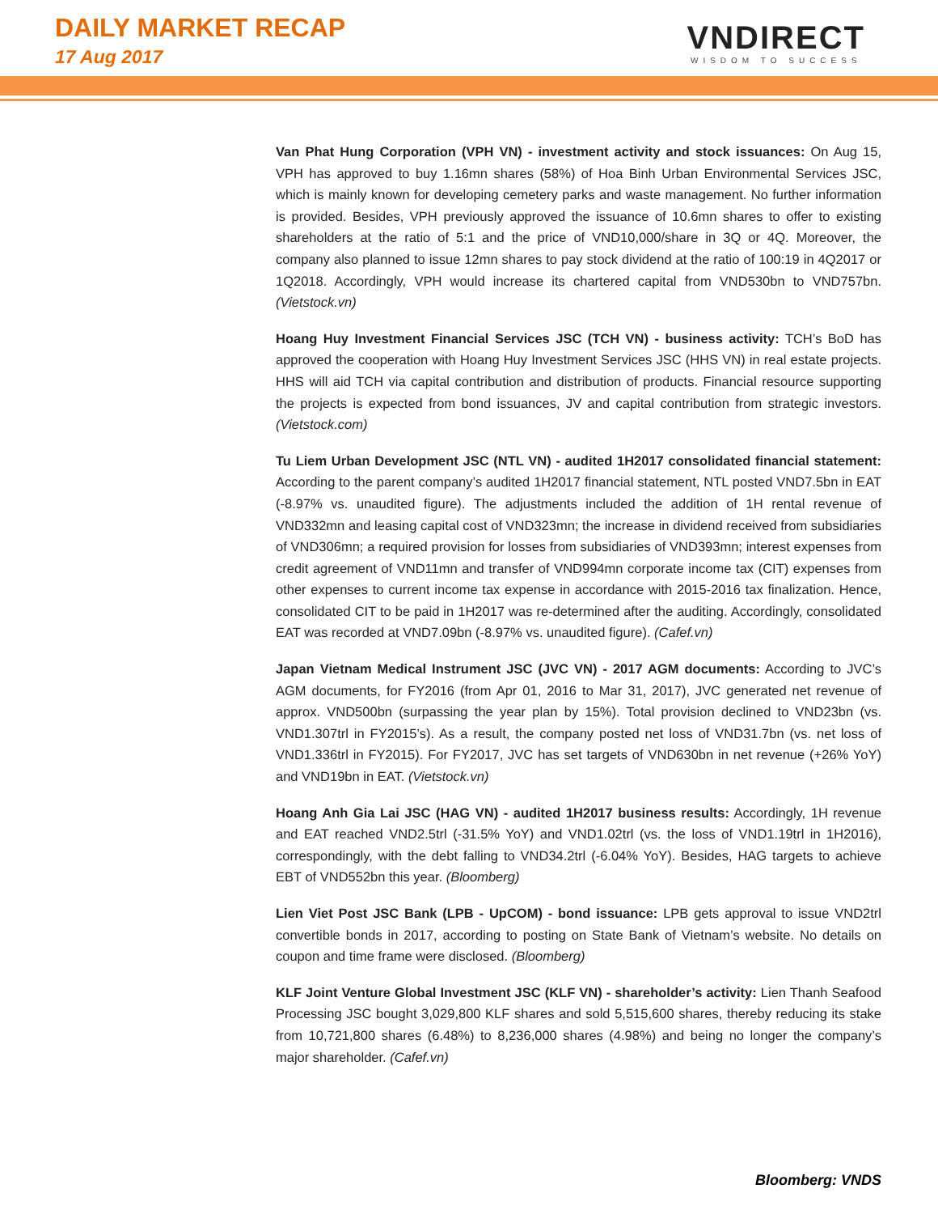DAILY MARKET RECAP
17 Aug 2017
VNDIRECT
WISDOM TO SUCCESS
Van Phat Hung Corporation (VPH VN) - investment activity and stock issuances: On Aug 15, VPH has approved to buy 1.16mn shares (58%) of Hoa Binh Urban Environmental Services JSC, which is mainly known for developing cemetery parks and waste management. No further information is provided. Besides, VPH previously approved the issuance of 10.6mn shares to offer to existing shareholders at the ratio of 5:1 and the price of VND10,000/share in 3Q or 4Q. Moreover, the company also planned to issue 12mn shares to pay stock dividend at the ratio of 100:19 in 4Q2017 or 1Q2018. Accordingly, VPH would increase its chartered capital from VND530bn to VND757bn. (Vietstock.vn)
Hoang Huy Investment Financial Services JSC (TCH VN) - business activity: TCH’s BoD has approved the cooperation with Hoang Huy Investment Services JSC (HHS VN) in real estate projects. HHS will aid TCH via capital contribution and distribution of products. Financial resource supporting the projects is expected from bond issuances, JV and capital contribution from strategic investors. (Vietstock.com)
Tu Liem Urban Development JSC (NTL VN) - audited 1H2017 consolidated financial statement: According to the parent company’s audited 1H2017 financial statement, NTL posted VND7.5bn in EAT (-8.97% vs. unaudited figure). The adjustments included the addition of 1H rental revenue of VND332mn and leasing capital cost of VND323mn; the increase in dividend received from subsidiaries of VND306mn; a required provision for losses from subsidiaries of VND393mn; interest expenses from credit agreement of VND11mn and transfer of VND994mn corporate income tax (CIT) expenses from other expenses to current income tax expense in accordance with 2015-2016 tax finalization. Hence, consolidated CIT to be paid in 1H2017 was re-determined after the auditing. Accordingly, consolidated EAT was recorded at VND7.09bn (-8.97% vs. unaudited figure). (Cafef.vn)
Japan Vietnam Medical Instrument JSC (JVC VN) - 2017 AGM documents: According to JVC’s AGM documents, for FY2016 (from Apr 01, 2016 to Mar 31, 2017), JVC generated net revenue of approx. VND500bn (surpassing the year plan by 15%). Total provision declined to VND23bn (vs. VND1.307trl in FY2015’s). As a result, the company posted net loss of VND31.7bn (vs. net loss of VND1.336trl in FY2015). For FY2017, JVC has set targets of VND630bn in net revenue (+26% YoY) and VND19bn in EAT. (Vietstock.vn)
Hoang Anh Gia Lai JSC (HAG VN) - audited 1H2017 business results: Accordingly, 1H revenue and EAT reached VND2.5trl (-31.5% YoY) and VND1.02trl (vs. the loss of VND1.19trl in 1H2016), correspondingly, with the debt falling to VND34.2trl (-6.04% YoY). Besides, HAG targets to achieve EBT of VND552bn this year. (Bloomberg)
Lien Viet Post JSC Bank (LPB - UpCOM) - bond issuance: LPB gets approval to issue VND2trl convertible bonds in 2017, according to posting on State Bank of Vietnam’s website. No details on coupon and time frame were disclosed. (Bloomberg)
KLF Joint Venture Global Investment JSC (KLF VN) - shareholder’s activity: Lien Thanh Seafood Processing JSC bought 3,029,800 KLF shares and sold 5,515,600 shares, thereby reducing its stake from 10,721,800 shares (6.48%) to 8,236,000 shares (4.98%) and being no longer the company’s major shareholder. (Cafef.vn)
Bloomberg: VNDS